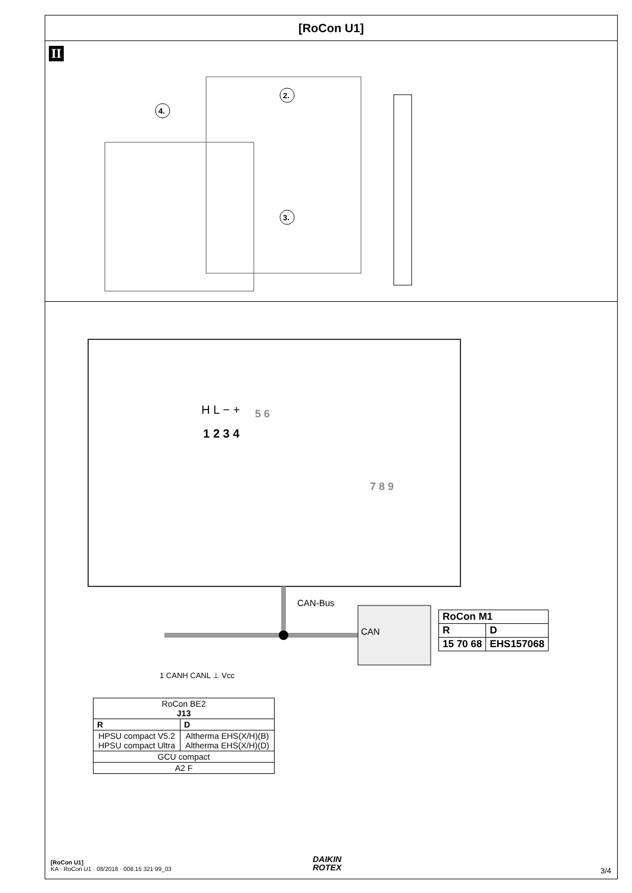[RoCon U1]
II
4.
2.
3.
H L − + 5 6
1 2 3 4
7 8 9
CAN-Bus
CAN
1 CANH CANL ⊥ Vcc
| RoCon M1 | |
| R | D |
| 15 70 68 | EHS157068 |
| RoCon BE2 J13 | |
| R | D |
| HPSU compact V5.2 HPSU compact Ultra | Altherma EHS(X/H)(B) Altherma EHS(X/H)(D) |
| GCU compact | |
| A2 F | |
[RoCon U1]
KA · RoCon U1 · 08/2018 · 008.15 321 99_03
DAIKIN
ROTEX
3/4